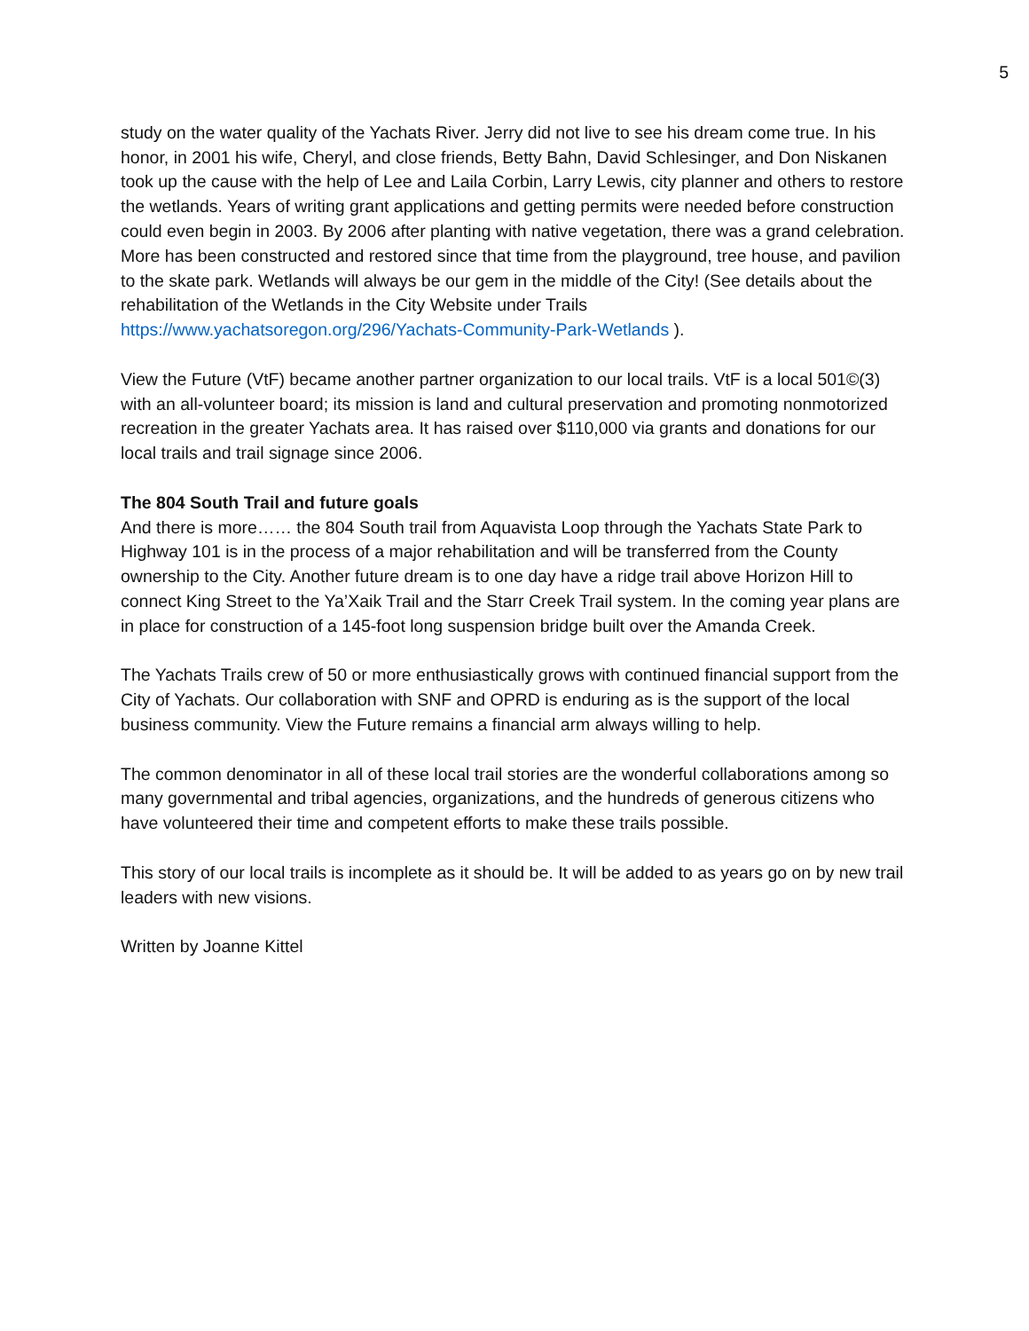5
study on the water quality of the Yachats River. Jerry did not live to see his dream come true. In his honor, in 2001 his wife, Cheryl, and close friends, Betty Bahn, David Schlesinger, and Don Niskanen took up the cause with the help of Lee and Laila Corbin, Larry Lewis, city planner and others to restore the wetlands. Years of writing grant applications and getting permits were needed before construction could even begin in 2003. By 2006 after planting with native vegetation, there was a grand celebration. More has been constructed and restored since that time from the playground, tree house, and pavilion to the skate park. Wetlands will always be our gem in the middle of the City! (See details about the rehabilitation of the Wetlands in the City Website under Trails https://www.yachatsoregon.org/296/Yachats-Community-Park-Wetlands ).
View the Future (VtF) became another partner organization to our local trails. VtF is a local 501©(3) with an all-volunteer board; its mission is land and cultural preservation and promoting nonmotorized recreation in the greater Yachats area. It has raised over $110,000 via grants and donations for our local trails and trail signage since 2006.
The 804 South Trail and future goals
And there is more…… the 804 South trail from Aquavista Loop through the Yachats State Park to Highway 101 is in the process of a major rehabilitation and will be transferred from the County ownership to the City. Another future dream is to one day have a ridge trail above Horizon Hill to connect King Street to the Ya’Xaik Trail and the Starr Creek Trail system. In the coming year plans are in place for construction of a 145-foot long suspension bridge built over the Amanda Creek.
The Yachats Trails crew of 50 or more enthusiastically grows with continued financial support from the City of Yachats. Our collaboration with SNF and OPRD is enduring as is the support of the local business community. View the Future remains a financial arm always willing to help.
The common denominator in all of these local trail stories are the wonderful collaborations among so many governmental and tribal agencies, organizations, and the hundreds of generous citizens who have volunteered their time and competent efforts to make these trails possible.
This story of our local trails is incomplete as it should be. It will be added to as years go on by new trail leaders with new visions.
Written by Joanne Kittel